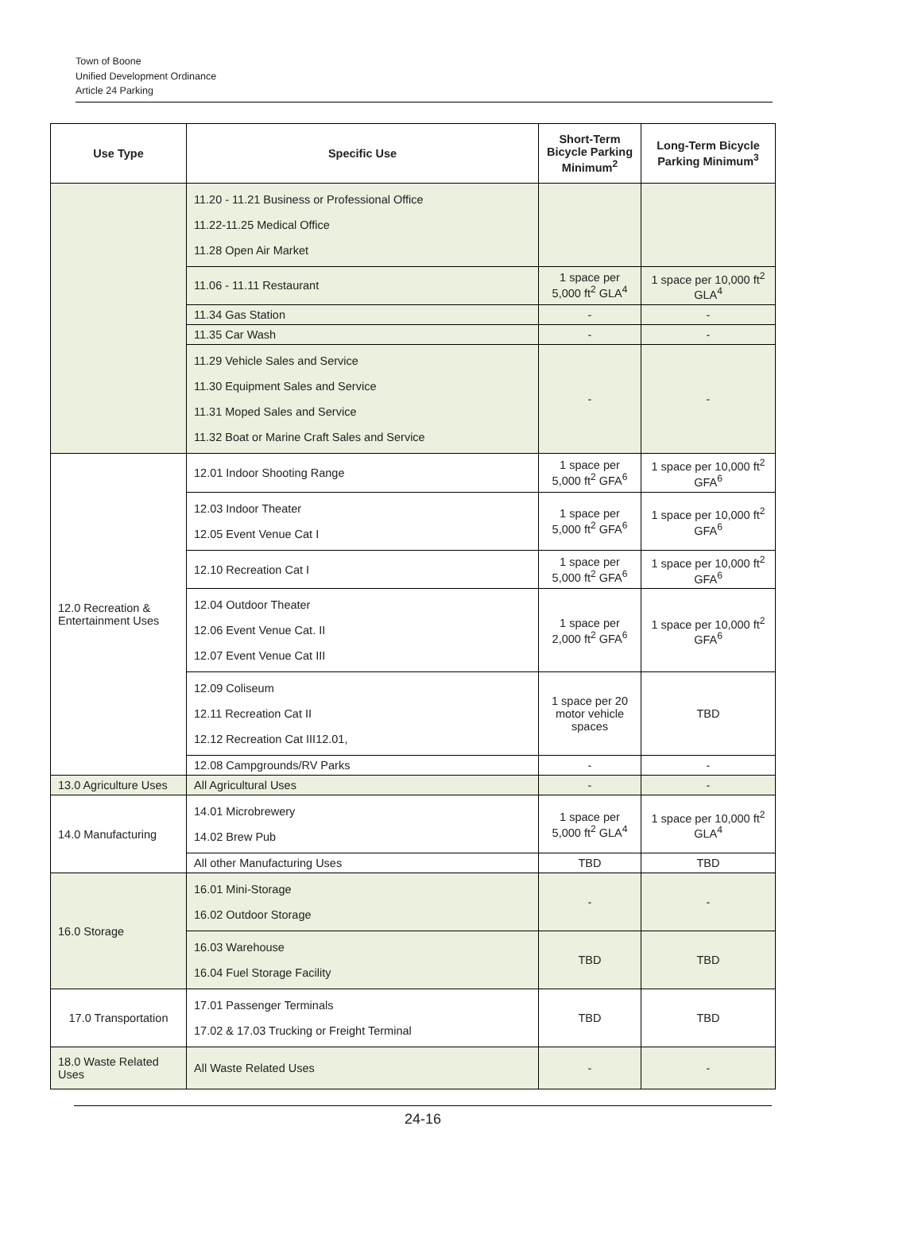Town of Boone
Unified Development Ordinance
Article 24 Parking
| Use Type | Specific Use | Short-Term Bicycle Parking Minimum<sup>2</sup> | Long-Term Bicycle Parking Minimum<sup>3</sup> |
| --- | --- | --- | --- |
| | 11.20 - 11.21 Business or Professional Office 11.22-11.25 Medical Office 11.28 Open Air Market | | |
| | 11.06 - 11.11 Restaurant | 1 space per 5,000 ft<sup>2</sup> GLA<sup>4</sup> | 1 space per 10,000 ft<sup>2</sup> GLA<sup>4</sup> |
| | 11.34 Gas Station | - | - |
| | 11.35 Car Wash | - | - |
| | 11.29 Vehicle Sales and Service 11.30 Equipment Sales and Service 11.31 Moped Sales and Service 11.32 Boat or Marine Craft Sales and Service | - | - |
| 12.0 Recreation & Entertainment Uses | 12.01 Indoor Shooting Range | 1 space per 5,000 ft<sup>2</sup> GFA<sup>6</sup> | 1 space per 10,000 ft<sup>2</sup> GFA<sup>6</sup> |
| | 12.03 Indoor Theater 12.05 Event Venue Cat I | 1 space per 5,000 ft<sup>2</sup> GFA<sup>6</sup> | 1 space per 10,000 ft<sup>2</sup> GFA<sup>6</sup> |
| | 12.10 Recreation Cat I | 1 space per 5,000 ft<sup>2</sup> GFA<sup>6</sup> | 1 space per 10,000 ft<sup>2</sup> GFA<sup>6</sup> |
| | 12.04 Outdoor Theater 12.06 Event Venue Cat. II 12.07 Event Venue Cat III | 1 space per 2,000 ft<sup>2</sup> GFA<sup>6</sup> | 1 space per 10,000 ft<sup>2</sup> GFA<sup>6</sup> |
| | 12.09 Coliseum 12.11 Recreation Cat II 12.12 Recreation Cat III12.01, | 1 space per 20 motor vehicle spaces | TBD |
| | 12.08 Campgrounds/RV Parks | - | - |
| 13.0 Agriculture Uses | All Agricultural Uses | - | - |
| 14.0 Manufacturing | 14.01 Microbrewery 14.02 Brew Pub | 1 space per 5,000 ft<sup>2</sup> GLA<sup>4</sup> | 1 space per 10,000 ft<sup>2</sup> GLA<sup>4</sup> |
| | All other Manufacturing Uses | TBD | TBD |
| 16.0 Storage | 16.01 Mini-Storage 16.02 Outdoor Storage | - | - |
| | 16.03 Warehouse 16.04 Fuel Storage Facility | TBD | TBD |
| 17.0 Transportation | 17.01 Passenger Terminals 17.02 & 17.03 Trucking or Freight Terminal | TBD | TBD |
| 18.0 Waste Related Uses | All Waste Related Uses | - | - |
24-16